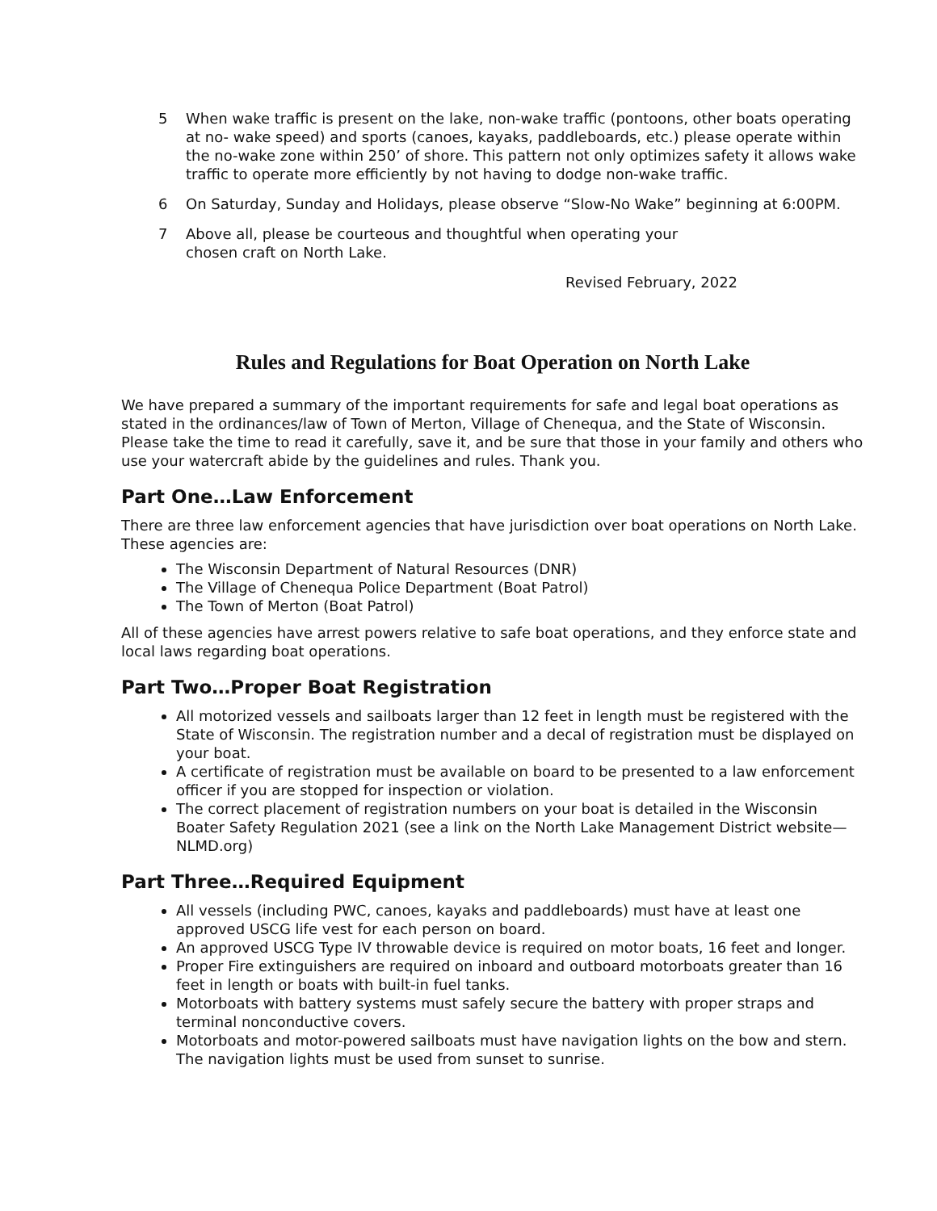5 When wake traffic is present on the lake, non-wake traffic (pontoons, other boats operating at no- wake speed) and sports (canoes, kayaks, paddleboards, etc.) please operate within the no-wake zone within 250’ of shore. This pattern not only optimizes safety it allows wake traffic to operate more efficiently by not having to dodge non-wake traffic.
6 On Saturday, Sunday and Holidays, please observe “Slow-No Wake” beginning at 6:00PM.
7 Above all, please be courteous and thoughtful when operating your
chosen craft on North Lake.
Revised February, 2022
Rules and Regulations for Boat Operation on North Lake
We have prepared a summary of the important requirements for safe and legal boat operations as stated in the ordinances/law of Town of Merton, Village of Chenequa, and the State of Wisconsin. Please take the time to read it carefully, save it, and be sure that those in your family and others who use your watercraft abide by the guidelines and rules. Thank you.
Part One…Law Enforcement
There are three law enforcement agencies that have jurisdiction over boat operations on North Lake. These agencies are:
The Wisconsin Department of Natural Resources (DNR)
The Village of Chenequa Police Department (Boat Patrol)
The Town of Merton (Boat Patrol)
All of these agencies have arrest powers relative to safe boat operations, and they enforce state and local laws regarding boat operations.
Part Two…Proper Boat Registration
All motorized vessels and sailboats larger than 12 feet in length must be registered with the State of Wisconsin. The registration number and a decal of registration must be displayed on your boat.
A certificate of registration must be available on board to be presented to a law enforcement officer if you are stopped for inspection or violation.
The correct placement of registration numbers on your boat is detailed in the Wisconsin Boater Safety Regulation 2021 (see a link on the North Lake Management District website—NLMD.org)
Part Three…Required Equipment
All vessels (including PWC, canoes, kayaks and paddleboards) must have at least one approved USCG life vest for each person on board.
An approved USCG Type IV throwable device is required on motor boats, 16 feet and longer.
Proper Fire extinguishers are required on inboard and outboard motorboats greater than 16 feet in length or boats with built-in fuel tanks.
Motorboats with battery systems must safely secure the battery with proper straps and terminal nonconductive covers.
Motorboats and motor-powered sailboats must have navigation lights on the bow and stern. The navigation lights must be used from sunset to sunrise.